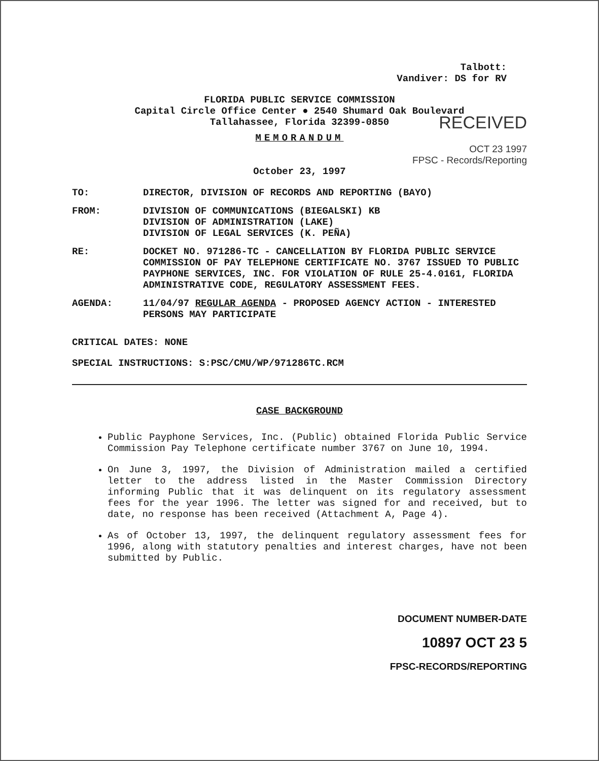Talbott:
Vandiver: DS for RV
FLORIDA PUBLIC SERVICE COMMISSION
Capital Circle Office Center ● 2540 Shumard Oak Boulevard
Tallahassee, Florida 32399-0850
RECEIVED
MEMORANDUM
OCT 23 1997
FPSC - Records/Reporting
October 23, 1997
| TO: | DIRECTOR, DIVISION OF RECORDS AND REPORTING (BAYO) |
| FROM: | DIVISION OF COMMUNICATIONS (BIEGALSKI) KB DIVISION OF ADMINISTRATION (LAKE) DIVISION OF LEGAL SERVICES (K. PEÑA) |
| RE: | DOCKET NO. 971286-TC - CANCELLATION BY FLORIDA PUBLIC SERVICE COMMISSION OF PAY TELEPHONE CERTIFICATE NO. 3767 ISSUED TO PUBLIC PAYPHONE SERVICES, INC. FOR VIOLATION OF RULE 25-4.0161, FLORIDA ADMINISTRATIVE CODE, REGULATORY ASSESSMENT FEES. |
| AGENDA: | 11/04/97 REGULAR AGENDA - PROPOSED AGENCY ACTION - INTERESTED PERSONS MAY PARTICIPATE |
CRITICAL DATES: NONE
SPECIAL INSTRUCTIONS: S:PSC/CMU/WP/971286TC.RCM
CASE BACKGROUND
Public Payphone Services, Inc. (Public) obtained Florida Public Service Commission Pay Telephone certificate number 3767 on June 10, 1994.
On June 3, 1997, the Division of Administration mailed a certified letter to the address listed in the Master Commission Directory informing Public that it was delinquent on its regulatory assessment fees for the year 1996. The letter was signed for and received, but to date, no response has been received (Attachment A, Page 4).
As of October 13, 1997, the delinquent regulatory assessment fees for 1996, along with statutory penalties and interest charges, have not been submitted by Public.
DOCUMENT NUMBER-DATE
10897 OCT 23 5
FPSC-RECORDS/REPORTING